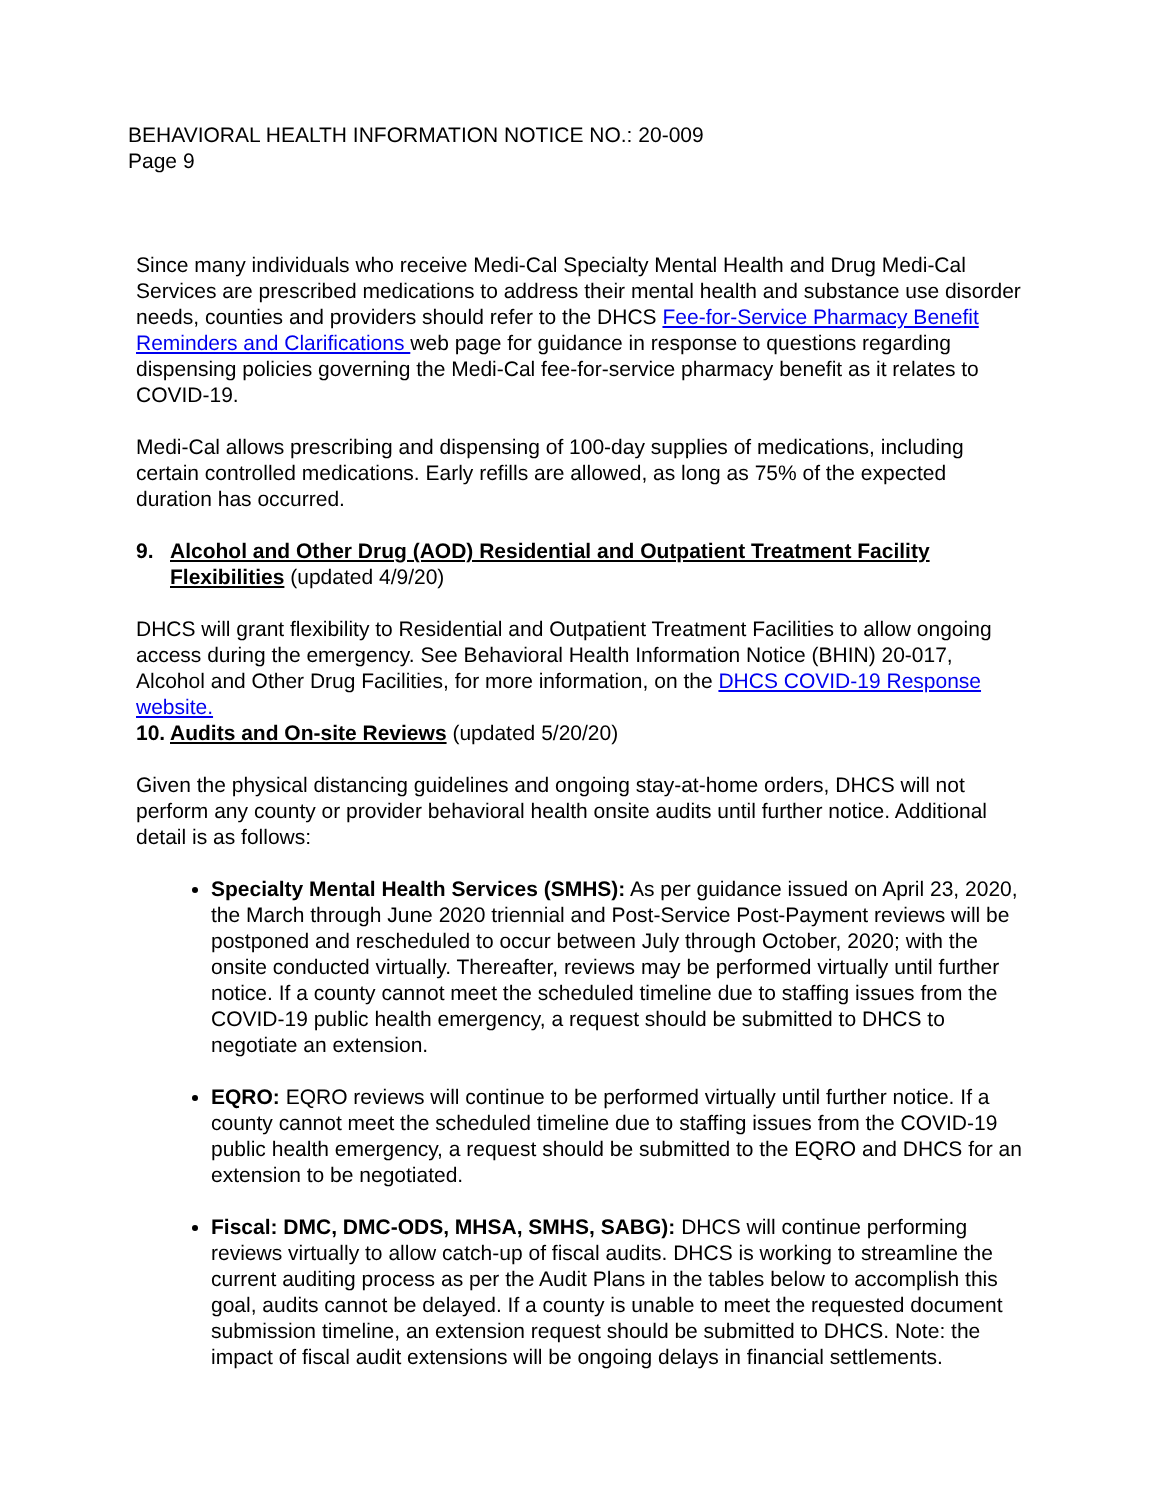BEHAVIORAL HEALTH INFORMATION NOTICE NO.: 20-009
Page 9
Since many individuals who receive Medi-Cal Specialty Mental Health and Drug Medi-Cal Services are prescribed medications to address their mental health and substance use disorder needs, counties and providers should refer to the DHCS Fee-for-Service Pharmacy Benefit Reminders and Clarifications web page for guidance in response to questions regarding dispensing policies governing the Medi-Cal fee-for-service pharmacy benefit as it relates to COVID-19.
Medi-Cal allows prescribing and dispensing of 100-day supplies of medications, including certain controlled medications. Early refills are allowed, as long as 75% of the expected duration has occurred.
9. Alcohol and Other Drug (AOD) Residential and Outpatient Treatment Facility Flexibilities (updated 4/9/20)
DHCS will grant flexibility to Residential and Outpatient Treatment Facilities to allow ongoing access during the emergency. See Behavioral Health Information Notice (BHIN) 20-017, Alcohol and Other Drug Facilities, for more information, on the DHCS COVID-19 Response website.
10. Audits and On-site Reviews (updated 5/20/20)
Given the physical distancing guidelines and ongoing stay-at-home orders, DHCS will not perform any county or provider behavioral health onsite audits until further notice. Additional detail is as follows:
Specialty Mental Health Services (SMHS): As per guidance issued on April 23, 2020, the March through June 2020 triennial and Post-Service Post-Payment reviews will be postponed and rescheduled to occur between July through October, 2020; with the onsite conducted virtually. Thereafter, reviews may be performed virtually until further notice. If a county cannot meet the scheduled timeline due to staffing issues from the COVID-19 public health emergency, a request should be submitted to DHCS to negotiate an extension.
EQRO: EQRO reviews will continue to be performed virtually until further notice. If a county cannot meet the scheduled timeline due to staffing issues from the COVID-19 public health emergency, a request should be submitted to the EQRO and DHCS for an extension to be negotiated.
Fiscal: DMC, DMC-ODS, MHSA, SMHS, SABG): DHCS will continue performing reviews virtually to allow catch-up of fiscal audits. DHCS is working to streamline the current auditing process as per the Audit Plans in the tables below to accomplish this goal, audits cannot be delayed. If a county is unable to meet the requested document submission timeline, an extension request should be submitted to DHCS. Note: the impact of fiscal audit extensions will be ongoing delays in financial settlements.